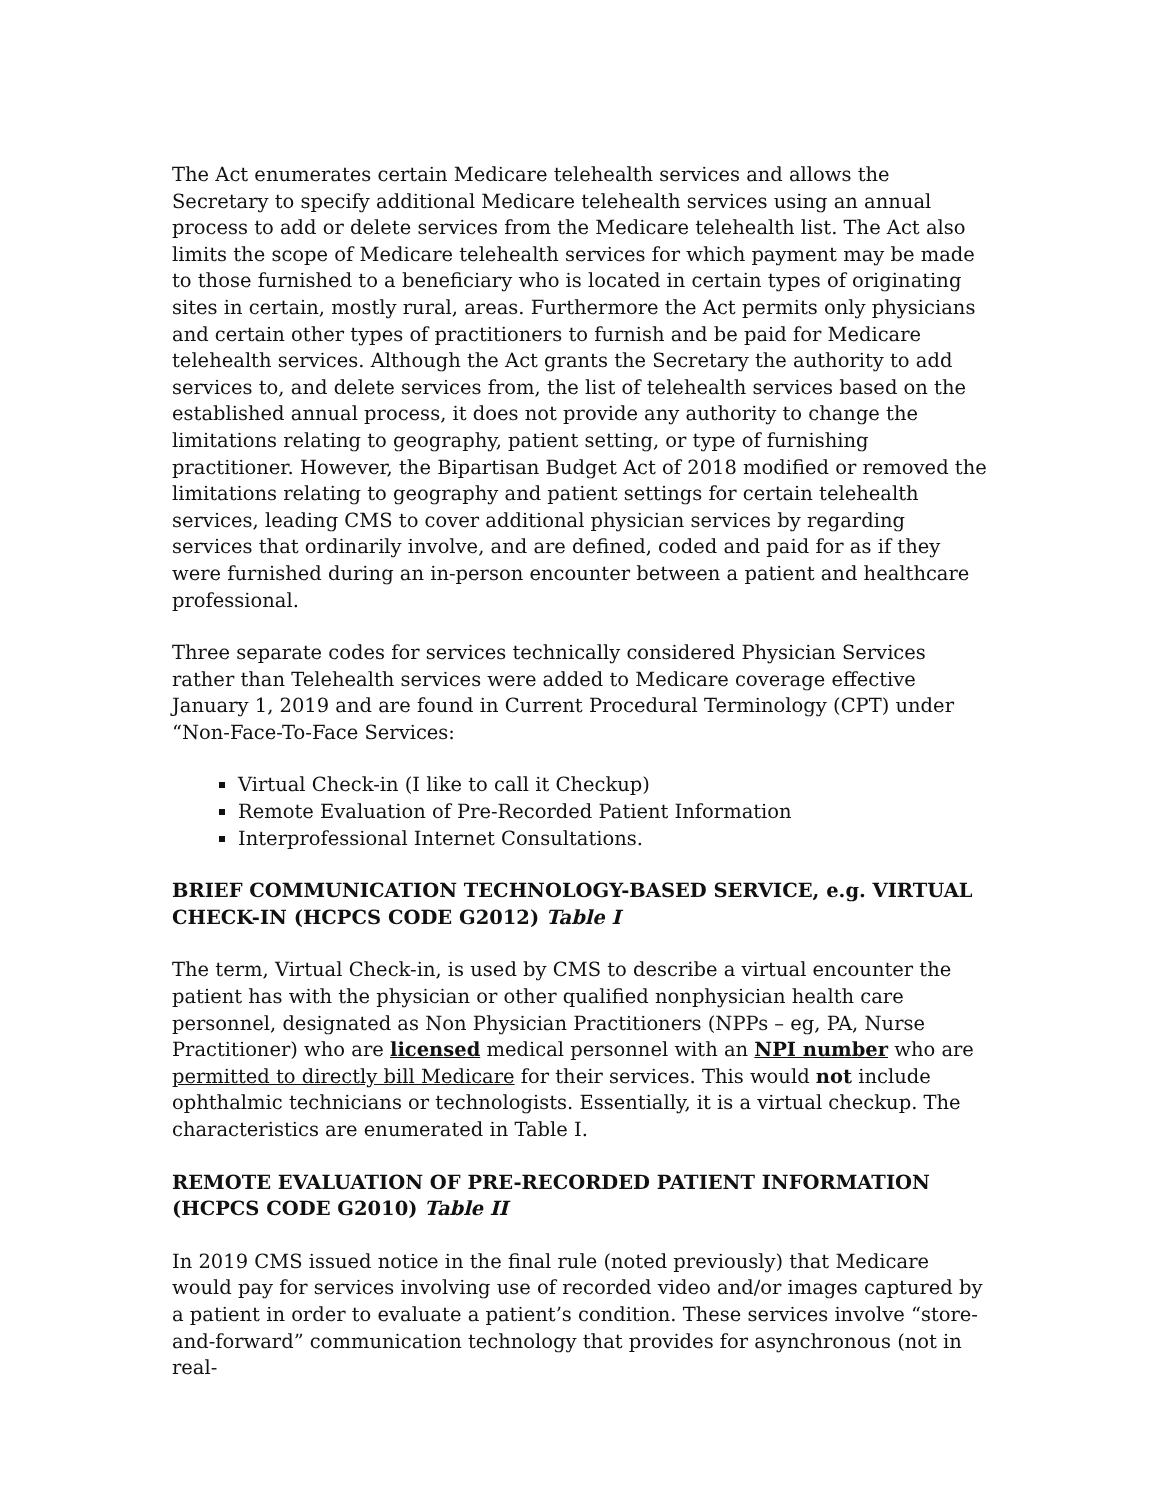The Act enumerates certain Medicare telehealth services and allows the Secretary to specify additional Medicare telehealth services using an annual process to add or delete services from the Medicare telehealth list. The Act also limits the scope of Medicare telehealth services for which payment may be made to those furnished to a beneficiary who is located in certain types of originating sites in certain, mostly rural, areas. Furthermore the Act permits only physicians and certain other types of practitioners to furnish and be paid for Medicare telehealth services. Although the Act grants the Secretary the authority to add services to, and delete services from, the list of telehealth services based on the established annual process, it does not provide any authority to change the limitations relating to geography, patient setting, or type of furnishing practitioner. However, the Bipartisan Budget Act of 2018 modified or removed the limitations relating to geography and patient settings for certain telehealth services, leading CMS to cover additional physician services by regarding services that ordinarily involve, and are defined, coded and paid for as if they were furnished during an in-person encounter between a patient and healthcare professional.
Three separate codes for services technically considered Physician Services rather than Telehealth services were added to Medicare coverage effective January 1, 2019 and are found in Current Procedural Terminology (CPT) under “Non-Face-To-Face Services:
Virtual Check-in (I like to call it Checkup)
Remote Evaluation of Pre-Recorded Patient Information
Interprofessional Internet Consultations.
BRIEF COMMUNICATION TECHNOLOGY-BASED SERVICE, e.g. VIRTUAL CHECK-IN (HCPCS CODE G2012) Table I
The term, Virtual Check-in, is used by CMS to describe a virtual encounter the patient has with the physician or other qualified nonphysician health care personnel, designated as Non Physician Practitioners (NPPs – eg, PA, Nurse Practitioner) who are licensed medical personnel with an NPI number who are permitted to directly bill Medicare for their services. This would not include ophthalmic technicians or technologists. Essentially, it is a virtual checkup. The characteristics are enumerated in Table I.
REMOTE EVALUATION OF PRE-RECORDED PATIENT INFORMATION (HCPCS CODE G2010) Table II
In 2019 CMS issued notice in the final rule (noted previously) that Medicare would pay for services involving use of recorded video and/or images captured by a patient in order to evaluate a patient’s condition. These services involve “store-and-forward” communication technology that provides for asynchronous (not in real-